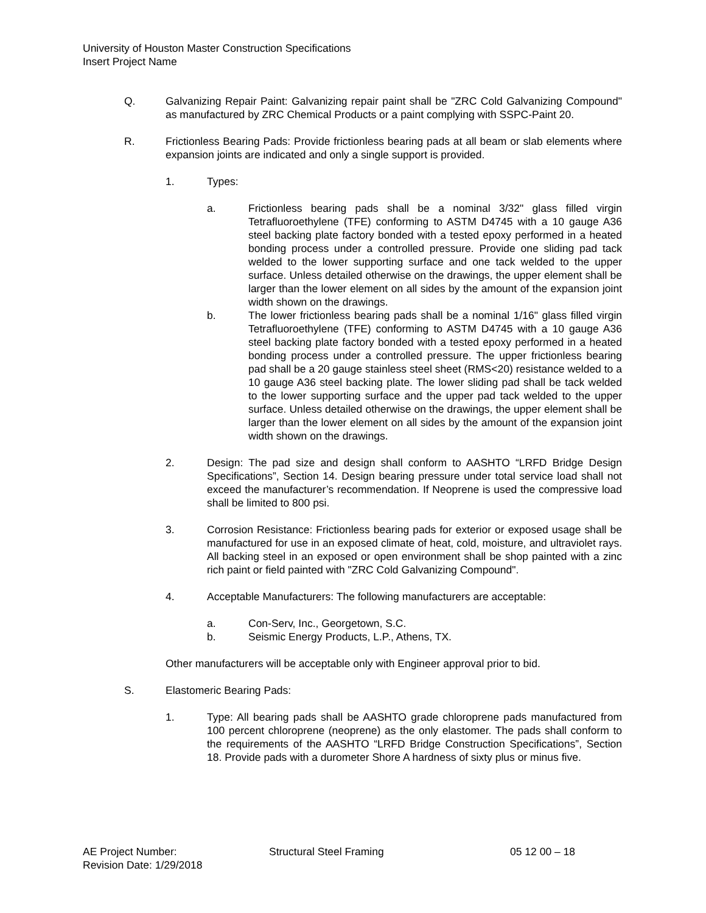University of Houston Master Construction Specifications
Insert Project Name
Q. Galvanizing Repair Paint: Galvanizing repair paint shall be "ZRC Cold Galvanizing Compound" as manufactured by ZRC Chemical Products or a paint complying with SSPC-Paint 20.
R. Frictionless Bearing Pads: Provide frictionless bearing pads at all beam or slab elements where expansion joints are indicated and only a single support is provided.
1. Types:
a. Frictionless bearing pads shall be a nominal 3/32" glass filled virgin Tetrafluoroethylene (TFE) conforming to ASTM D4745 with a 10 gauge A36 steel backing plate factory bonded with a tested epoxy performed in a heated bonding process under a controlled pressure. Provide one sliding pad tack welded to the lower supporting surface and one tack welded to the upper surface. Unless detailed otherwise on the drawings, the upper element shall be larger than the lower element on all sides by the amount of the expansion joint width shown on the drawings.
b. The lower frictionless bearing pads shall be a nominal 1/16" glass filled virgin Tetrafluoroethylene (TFE) conforming to ASTM D4745 with a 10 gauge A36 steel backing plate factory bonded with a tested epoxy performed in a heated bonding process under a controlled pressure. The upper frictionless bearing pad shall be a 20 gauge stainless steel sheet (RMS<20) resistance welded to a 10 gauge A36 steel backing plate. The lower sliding pad shall be tack welded to the lower supporting surface and the upper pad tack welded to the upper surface. Unless detailed otherwise on the drawings, the upper element shall be larger than the lower element on all sides by the amount of the expansion joint width shown on the drawings.
2. Design: The pad size and design shall conform to AASHTO “LRFD Bridge Design Specifications”, Section 14. Design bearing pressure under total service load shall not exceed the manufacturer’s recommendation. If Neoprene is used the compressive load shall be limited to 800 psi.
3. Corrosion Resistance: Frictionless bearing pads for exterior or exposed usage shall be manufactured for use in an exposed climate of heat, cold, moisture, and ultraviolet rays. All backing steel in an exposed or open environment shall be shop painted with a zinc rich paint or field painted with "ZRC Cold Galvanizing Compound".
4. Acceptable Manufacturers: The following manufacturers are acceptable:
a. Con-Serv, Inc., Georgetown, S.C.
b. Seismic Energy Products, L.P., Athens, TX.
Other manufacturers will be acceptable only with Engineer approval prior to bid.
S. Elastomeric Bearing Pads:
1. Type: All bearing pads shall be AASHTO grade chloroprene pads manufactured from 100 percent chloroprene (neoprene) as the only elastomer. The pads shall conform to the requirements of the AASHTO “LRFD Bridge Construction Specifications”, Section 18. Provide pads with a durometer Shore A hardness of sixty plus or minus five.
AE Project Number: Structural Steel Framing 05 12 00 – 18
Revision Date: 1/29/2018